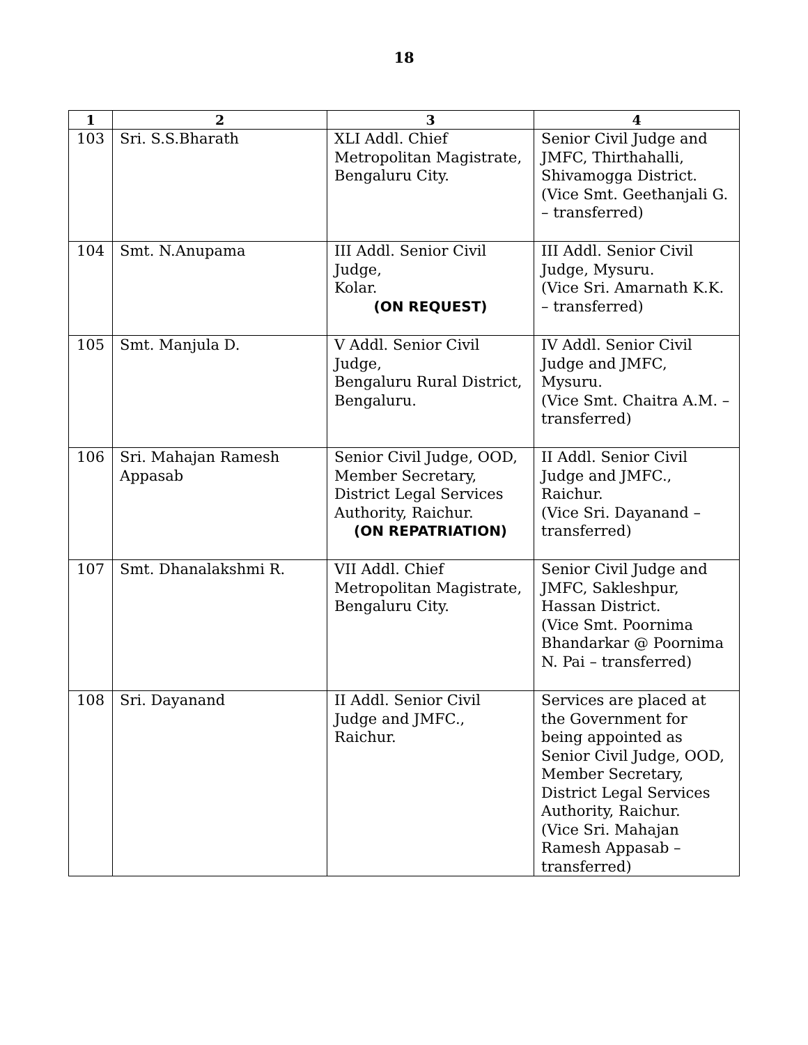18
| 1 | 2 | 3 | 4 |
| --- | --- | --- | --- |
| 103 | Sri. S.S.Bharath | XLI Addl. Chief Metropolitan Magistrate, Bengaluru City. | Senior Civil Judge and JMFC, Thirthahalli, Shivamogga District. (Vice Smt. Geethanjali G. – transferred) |
| 104 | Smt. N.Anupama | III Addl. Senior Civil Judge, Kolar. (ON REQUEST) | III Addl. Senior Civil Judge, Mysuru. (Vice Sri. Amarnath K.K. – transferred) |
| 105 | Smt. Manjula D. | V Addl. Senior Civil Judge, Bengaluru Rural District, Bengaluru. | IV Addl. Senior Civil Judge and JMFC, Mysuru. (Vice Smt. Chaitra A.M. – transferred) |
| 106 | Sri. Mahajan Ramesh Appasab | Senior Civil Judge, OOD, Member Secretary, District Legal Services Authority, Raichur. (ON REPATRIATION) | II Addl. Senior Civil Judge and JMFC., Raichur. (Vice Sri. Dayanand – transferred) |
| 107 | Smt. Dhanalakshmi R. | VII Addl. Chief Metropolitan Magistrate, Bengaluru City. | Senior Civil Judge and JMFC, Sakleshpur, Hassan District. (Vice Smt. Poornima Bhandarkar @ Poornima N. Pai – transferred) |
| 108 | Sri. Dayanand | II Addl. Senior Civil Judge and JMFC., Raichur. | Services are placed at the Government for being appointed as Senior Civil Judge, OOD, Member Secretary, District Legal Services Authority, Raichur. (Vice Sri. Mahajan Ramesh Appasab – transferred) |